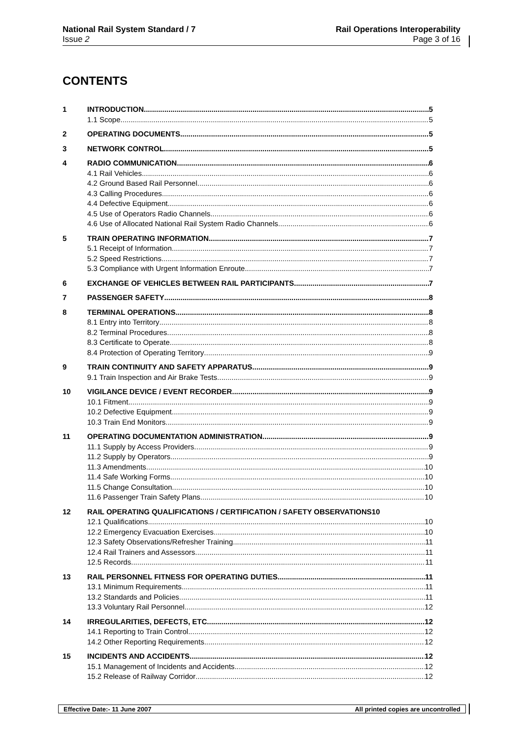National Rail System Standard / 7
Issue 2
Rail Operations Interoperability
Page 3 of 16
CONTENTS
1 INTRODUCTION 5
1.1 Scope 5
2 OPERATING DOCUMENTS 5
3 NETWORK CONTROL 5
4 RADIO COMMUNICATION 6
4.1 Rail Vehicles 6
4.2 Ground Based Rail Personnel 6
4.3 Calling Procedures 6
4.4 Defective Equipment 6
4.5 Use of Operators Radio Channels 6
4.6 Use of Allocated National Rail System Radio Channels 6
5 TRAIN OPERATING INFORMATION 7
5.1 Receipt of Information 7
5.2 Speed Restrictions 7
5.3 Compliance with Urgent Information Enroute 7
6 EXCHANGE OF VEHICLES BETWEEN RAIL PARTICIPANTS 7
7 PASSENGER SAFETY 8
8 TERMINAL OPERATIONS 8
8.1 Entry into Territory 8
8.2 Terminal Procedures 8
8.3 Certificate to Operate 8
8.4 Protection of Operating Territory 9
9 TRAIN CONTINUITY AND SAFETY APPARATUS 9
9.1 Train Inspection and Air Brake Tests 9
10 VIGILANCE DEVICE / EVENT RECORDER 9
10.1 Fitment 9
10.2 Defective Equipment 9
10.3 Train End Monitors 9
11 OPERATING DOCUMENTATION ADMINISTRATION 9
11.1 Supply by Access Providers 9
11.2 Supply by Operators 9
11.3 Amendments 10
11.4 Safe Working Forms 10
11.5 Change Consultation 10
11.6 Passenger Train Safety Plans 10
12 RAIL OPERATING QUALIFICATIONS / CERTIFICATION / SAFETY OBSERVATIONS 10
12.1 Qualifications 10
12.2 Emergency Evacuation Exercises 10
12.3 Safety Observations/Refresher Training 11
12.4 Rail Trainers and Assessors 11
12.5 Records 11
13 RAIL PERSONNEL FITNESS FOR OPERATING DUTIES 11
13.1 Minimum Requirements 11
13.2 Standards and Policies 11
13.3 Voluntary Rail Personnel 12
14 IRREGULARITIES, DEFECTS, ETC 12
14.1 Reporting to Train Control 12
14.2 Other Reporting Requirements 12
15 INCIDENTS AND ACCIDENTS 12
15.1 Management of Incidents and Accidents 12
15.2 Release of Railway Corridor 12
Effective Date:- 11 June 2007 All printed copies are uncontrolled